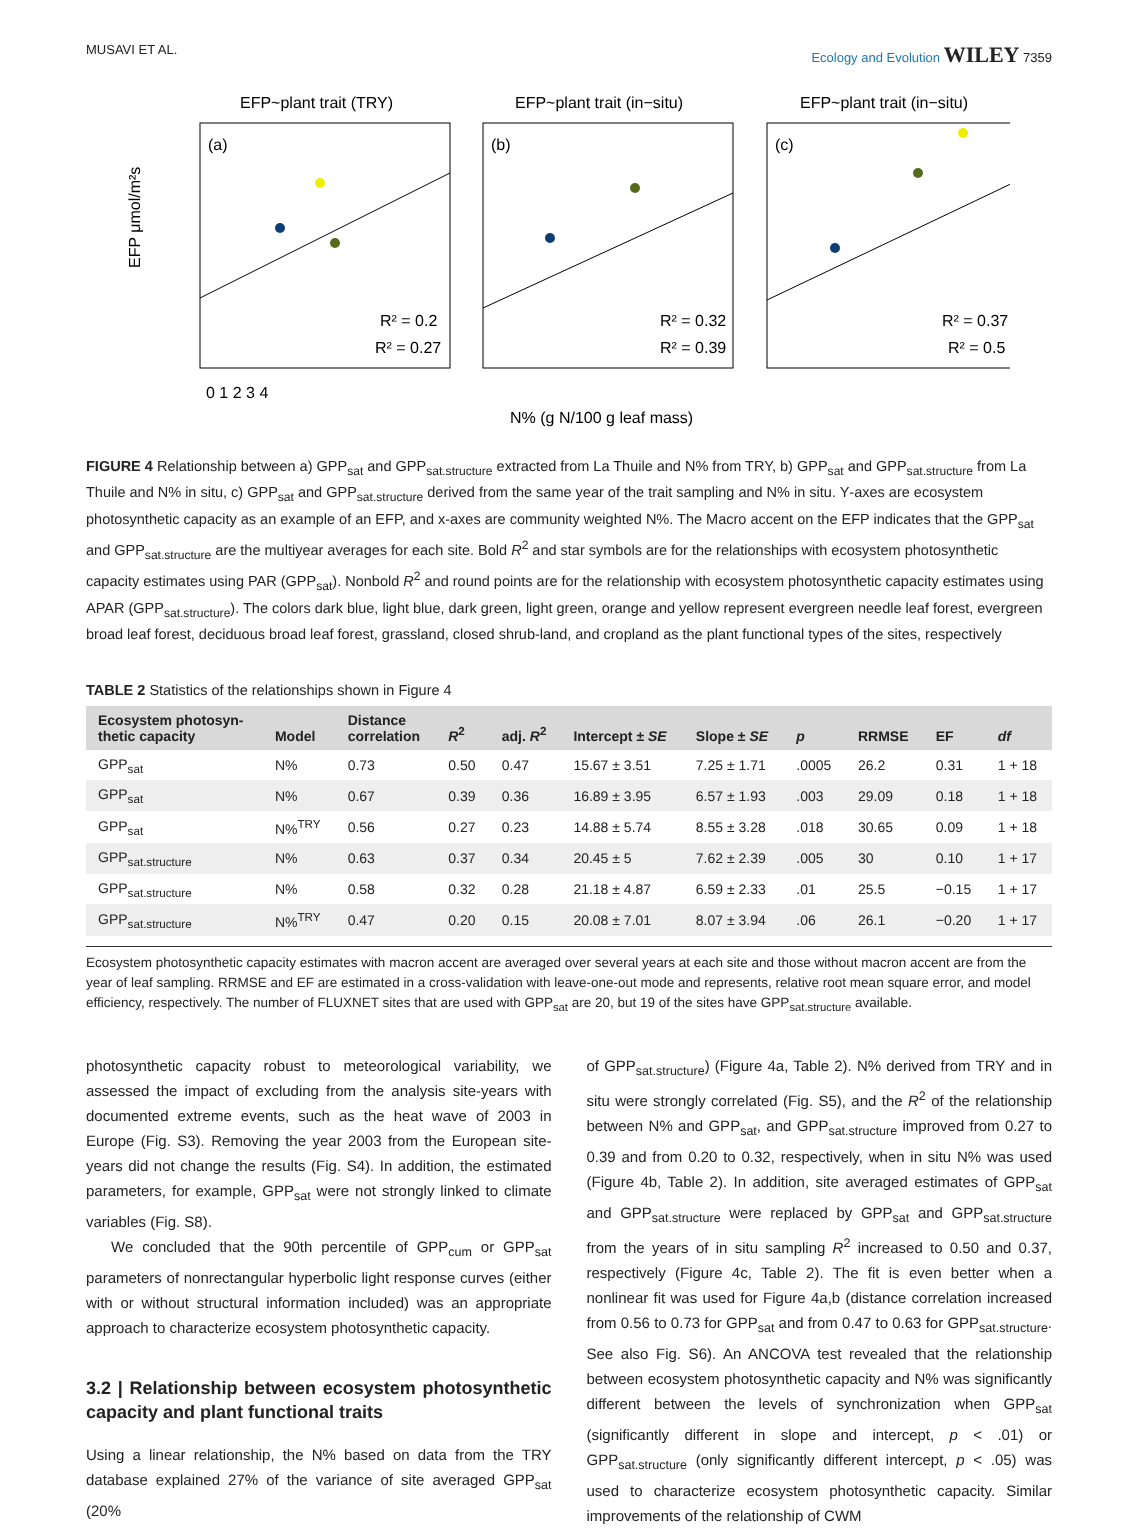MUSAVI ET AL. Ecology and Evolution WILEY 7359
EFP~plant trait (TRY)
EFP~plant trait (in−situ)
EFP~plant trait (in−situ)
EFP μmol/m²s
(a)
(b)
(c)
R² = 0.2
R² = 0.27
R² = 0.32
R² = 0.39
R² = 0.37
R² = 0.5
0 1 2 3 4
N% (g N/100 g leaf mass)
FIGURE 4 Relationship between a) GPP<sub>sat</sub> and GPP<sub>sat.structure</sub> extracted from La Thuile and N% from TRY, b) GPP<sub>sat</sub> and GPP<sub>sat.structure</sub> from La Thuile and N% in situ, c) GPP<sub>sat</sub> and GPP<sub>sat.structure</sub> derived from the same year of the trait sampling and N% in situ. Y‐axes are ecosystem photosynthetic capacity as an example of an EFP, and x‐axes are community weighted N%. The Macro accent on the EFP indicates that the GPP<sub>sat</sub> and GPP<sub>sat.structure</sub> are the multiyear averages for each site. Bold R<sup>2</sup> and star symbols are for the relationships with ecosystem photosynthetic capacity estimates using PAR (GPP<sub>sat</sub>). Nonbold R<sup>2</sup> and round points are for the relationship with ecosystem photosynthetic capacity estimates using APAR (GPP<sub>sat.structure</sub>). The colors dark blue, light blue, dark green, light green, orange and yellow represent evergreen needle leaf forest, evergreen broad leaf forest, deciduous broad leaf forest, grassland, closed shrub‐land, and cropland as the plant functional types of the sites, respectively
TABLE 2 Statistics of the relationships shown in Figure 4
| Ecosystem photosyn- thetic capacity | Model | Distance correlation | R<sup>2</sup> | adj. R<sup>2</sup> | Intercept ± SE | Slope ± SE | p | RRMSE | EF | df |
| --- | --- | --- | --- | --- | --- | --- | --- | --- | --- | --- |
| GPP<sub>sat</sub> | N% | 0.73 | 0.50 | 0.47 | 15.67 ± 3.51 | 7.25 ± 1.71 | .0005 | 26.2 | 0.31 | 1 + 18 |
| GPP<sub>sat</sub> | N% | 0.67 | 0.39 | 0.36 | 16.89 ± 3.95 | 6.57 ± 1.93 | .003 | 29.09 | 0.18 | 1 + 18 |
| GPP<sub>sat</sub> | N%<sup>TRY</sup> | 0.56 | 0.27 | 0.23 | 14.88 ± 5.74 | 8.55 ± 3.28 | .018 | 30.65 | 0.09 | 1 + 18 |
| GPP<sub>sat.structure</sub> | N% | 0.63 | 0.37 | 0.34 | 20.45 ± 5 | 7.62 ± 2.39 | .005 | 30 | 0.10 | 1 + 17 |
| GPP<sub>sat.structure</sub> | N% | 0.58 | 0.32 | 0.28 | 21.18 ± 4.87 | 6.59 ± 2.33 | .01 | 25.5 | −0.15 | 1 + 17 |
| GPP<sub>sat.structure</sub> | N%<sup>TRY</sup> | 0.47 | 0.20 | 0.15 | 20.08 ± 7.01 | 8.07 ± 3.94 | .06 | 26.1 | −0.20 | 1 + 17 |
Ecosystem photosynthetic capacity estimates with macron accent are averaged over several years at each site and those without macron accent are from the year of leaf sampling. RRMSE and EF are estimated in a cross‐validation with leave‐one‐out mode and represents, relative root mean square error, and model efficiency, respectively. The number of FLUXNET sites that are used with GPP<sub>sat</sub> are 20, but 19 of the sites have GPP<sub>sat.structure</sub> available.
photosynthetic capacity robust to meteorological variability, we assessed the impact of excluding from the analysis site‐years with documented extreme events, such as the heat wave of 2003 in Europe (Fig. S3). Removing the year 2003 from the European site‐years did not change the results (Fig. S4). In addition, the estimated parameters, for example, GPP<sub>sat</sub> were not strongly linked to climate variables (Fig. S8).
We concluded that the 90th percentile of GPP<sub>cum</sub> or GPP<sub>sat</sub> parameters of nonrectangular hyperbolic light response curves (either with or without structural information included) was an appropriate approach to characterize ecosystem photosynthetic capacity.
3.2 | Relationship between ecosystem photosynthetic capacity and plant functional traits
Using a linear relationship, the N% based on data from the TRY database explained 27% of the variance of site averaged GPP<sub>sat</sub> (20%
of GPP<sub>sat.structure</sub>) (Figure 4a, Table 2). N% derived from TRY and in situ were strongly correlated (Fig. S5), and the R<sup>2</sup> of the relationship between N% and GPP<sub>sat</sub>, and GPP<sub>sat.structure</sub> improved from 0.27 to 0.39 and from 0.20 to 0.32, respectively, when in situ N% was used (Figure 4b, Table 2). In addition, site averaged estimates of GPP<sub>sat</sub> and GPP<sub>sat.structure</sub> were replaced by GPP<sub>sat</sub> and GPP<sub>sat.structure</sub> from the years of in situ sampling R<sup>2</sup> increased to 0.50 and 0.37, respectively (Figure 4c, Table 2). The fit is even better when a nonlinear fit was used for Figure 4a,b (distance correlation increased from 0.56 to 0.73 for GPP<sub>sat</sub> and from 0.47 to 0.63 for GPP<sub>sat.structure</sub>. See also Fig. S6). An ANCOVA test revealed that the relationship between ecosystem photosynthetic capacity and N% was significantly different between the levels of synchronization when GPP<sub>sat</sub> (significantly different in slope and intercept, p < .01) or GPP<sub>sat.structure</sub> (only significantly different intercept, p < .05) was used to characterize ecosystem photosynthetic capacity. Similar improvements of the relationship of CWM